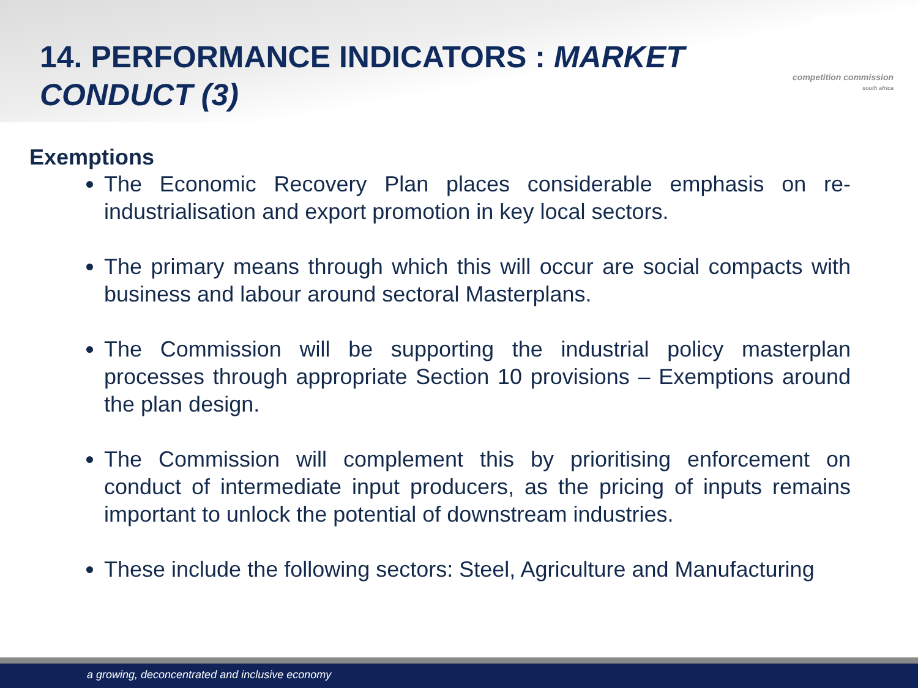competition commission
south africa
14. PERFORMANCE INDICATORS : MARKET
CONDUCT (3)
Exemptions
The Economic Recovery Plan places considerable emphasis on re-industrialisation and export promotion in key local sectors.
The primary means through which this will occur are social compacts with business and labour around sectoral Masterplans.
The Commission will be supporting the industrial policy masterplan processes through appropriate Section 10 provisions – Exemptions around the plan design.
The Commission will complement this by prioritising enforcement on conduct of intermediate input producers, as the pricing of inputs remains important to unlock the potential of downstream industries.
These include the following sectors: Steel, Agriculture and Manufacturing
a growing, deconcentrated and inclusive economy